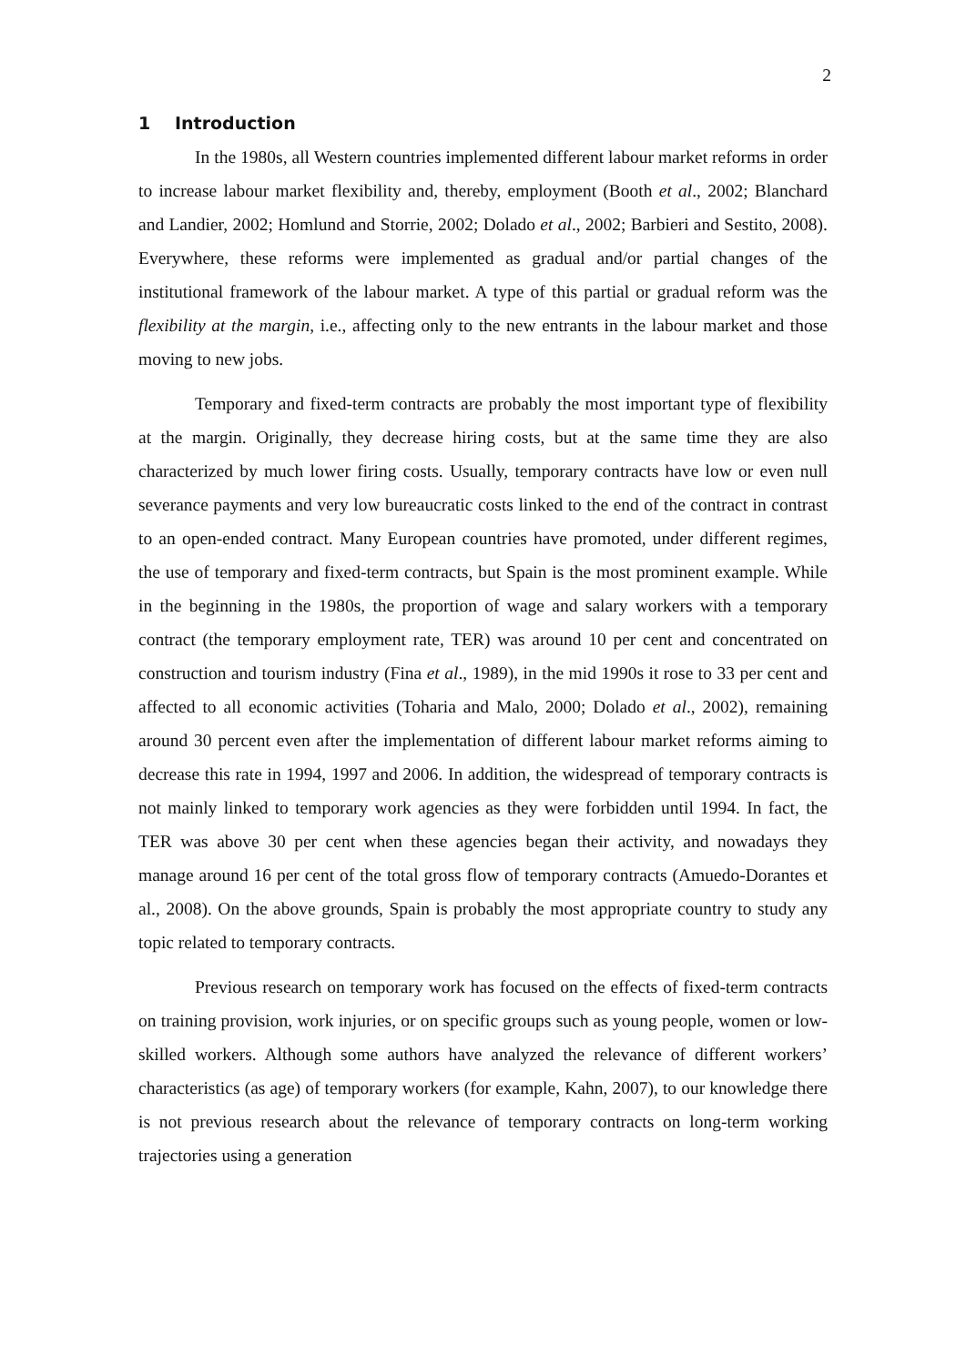2
1 Introduction
In the 1980s, all Western countries implemented different labour market reforms in order to increase labour market flexibility and, thereby, employment (Booth et al., 2002; Blanchard and Landier, 2002; Homlund and Storrie, 2002; Dolado et al., 2002; Barbieri and Sestito, 2008). Everywhere, these reforms were implemented as gradual and/or partial changes of the institutional framework of the labour market. A type of this partial or gradual reform was the flexibility at the margin, i.e., affecting only to the new entrants in the labour market and those moving to new jobs.
Temporary and fixed-term contracts are probably the most important type of flexibility at the margin. Originally, they decrease hiring costs, but at the same time they are also characterized by much lower firing costs. Usually, temporary contracts have low or even null severance payments and very low bureaucratic costs linked to the end of the contract in contrast to an open-ended contract. Many European countries have promoted, under different regimes, the use of temporary and fixed-term contracts, but Spain is the most prominent example. While in the beginning in the 1980s, the proportion of wage and salary workers with a temporary contract (the temporary employment rate, TER) was around 10 per cent and concentrated on construction and tourism industry (Fina et al., 1989), in the mid 1990s it rose to 33 per cent and affected to all economic activities (Toharia and Malo, 2000; Dolado et al., 2002), remaining around 30 percent even after the implementation of different labour market reforms aiming to decrease this rate in 1994, 1997 and 2006. In addition, the widespread of temporary contracts is not mainly linked to temporary work agencies as they were forbidden until 1994. In fact, the TER was above 30 per cent when these agencies began their activity, and nowadays they manage around 16 per cent of the total gross flow of temporary contracts (Amuedo-Dorantes et al., 2008). On the above grounds, Spain is probably the most appropriate country to study any topic related to temporary contracts.
Previous research on temporary work has focused on the effects of fixed-term contracts on training provision, work injuries, or on specific groups such as young people, women or low-skilled workers. Although some authors have analyzed the relevance of different workers’ characteristics (as age) of temporary workers (for example, Kahn, 2007), to our knowledge there is not previous research about the relevance of temporary contracts on long-term working trajectories using a generation